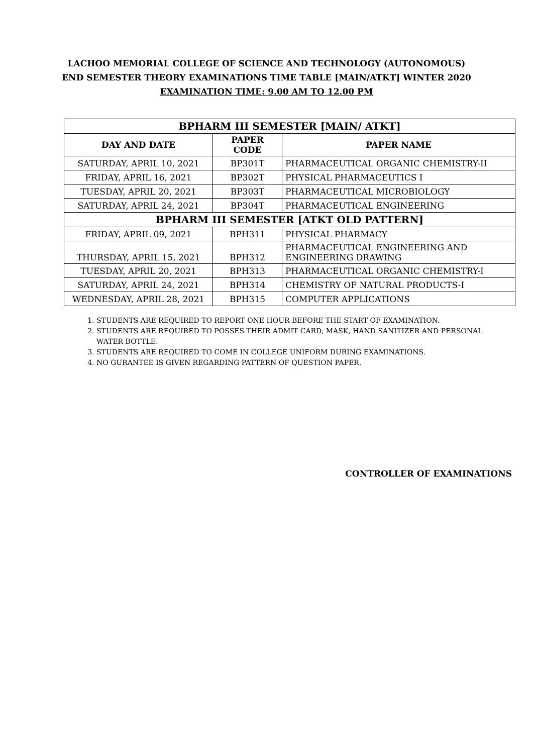LACHOO MEMORIAL COLLEGE OF SCIENCE AND TECHNOLOGY (AUTONOMOUS)
END SEMESTER THEORY EXAMINATIONS TIME TABLE [MAIN/ATKT] WINTER 2020
EXAMINATION TIME: 9.00 AM TO 12.00 PM
| BPHARM III SEMESTER [MAIN/ ATKT] | | |
| DAY AND DATE | PAPER CODE | PAPER NAME |
| SATURDAY, APRIL 10, 2021 | BP301T | PHARMACEUTICAL ORGANIC CHEMISTRY-II |
| FRIDAY, APRIL 16, 2021 | BP302T | PHYSICAL PHARMACEUTICS I |
| TUESDAY, APRIL 20, 2021 | BP303T | PHARMACEUTICAL MICROBIOLOGY |
| SATURDAY, APRIL 24, 2021 | BP304T | PHARMACEUTICAL ENGINEERING |
| BPHARM III SEMESTER [ATKT OLD PATTERN] | | |
| FRIDAY, APRIL 09, 2021 | BPH311 | PHYSICAL PHARMACY |
| THURSDAY, APRIL 15, 2021 | BPH312 | PHARMACEUTICAL ENGINEERING AND ENGINEERING DRAWING |
| TUESDAY, APRIL 20, 2021 | BPH313 | PHARMACEUTICAL ORGANIC CHEMISTRY-I |
| SATURDAY, APRIL 24, 2021 | BPH314 | CHEMISTRY OF NATURAL PRODUCTS-I |
| WEDNESDAY, APRIL 28, 2021 | BPH315 | COMPUTER APPLICATIONS |
1. STUDENTS ARE REQUIRED TO REPORT ONE HOUR BEFORE THE START OF EXAMINATION.
2. STUDENTS ARE REQUIRED TO POSSES THEIR ADMIT CARD, MASK, HAND SANITIZER AND PERSONAL WATER BOTTLE.
3. STUDENTS ARE REQUIRED TO COME IN COLLEGE UNIFORM DURING EXAMINATIONS.
4. NO GURANTEE IS GIVEN REGARDING PATTERN OF QUESTION PAPER.
CONTROLLER OF EXAMINATIONS